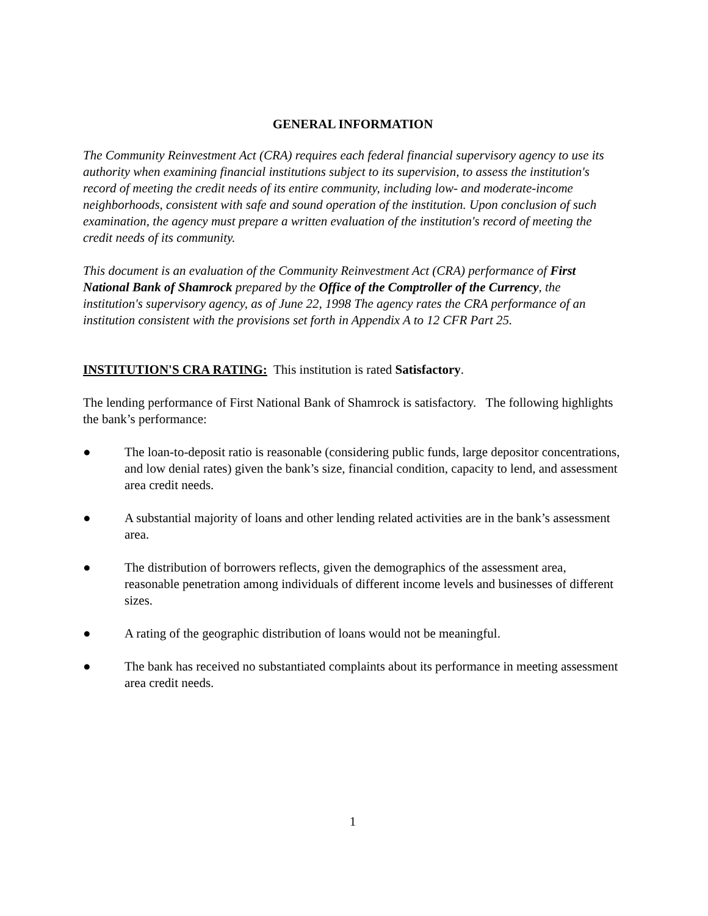GENERAL INFORMATION
The Community Reinvestment Act (CRA) requires each federal financial supervisory agency to use its authority when examining financial institutions subject to its supervision, to assess the institution's record of meeting the credit needs of its entire community, including low- and moderate-income neighborhoods, consistent with safe and sound operation of the institution. Upon conclusion of such examination, the agency must prepare a written evaluation of the institution's record of meeting the credit needs of its community.
This document is an evaluation of the Community Reinvestment Act (CRA) performance of First National Bank of Shamrock prepared by the Office of the Comptroller of the Currency, the institution's supervisory agency, as of June 22, 1998 The agency rates the CRA performance of an institution consistent with the provisions set forth in Appendix A to 12 CFR Part 25.
INSTITUTION'S CRA RATING: This institution is rated Satisfactory.
The lending performance of First National Bank of Shamrock is satisfactory. The following highlights the bank’s performance:
● The loan-to-deposit ratio is reasonable (considering public funds, large depositor concentrations, and low denial rates) given the bank’s size, financial condition, capacity to lend, and assessment area credit needs.
● A substantial majority of loans and other lending related activities are in the bank’s assessment area.
● The distribution of borrowers reflects, given the demographics of the assessment area, reasonable penetration among individuals of different income levels and businesses of different sizes.
● A rating of the geographic distribution of loans would not be meaningful.
● The bank has received no substantiated complaints about its performance in meeting assessment area credit needs.
1